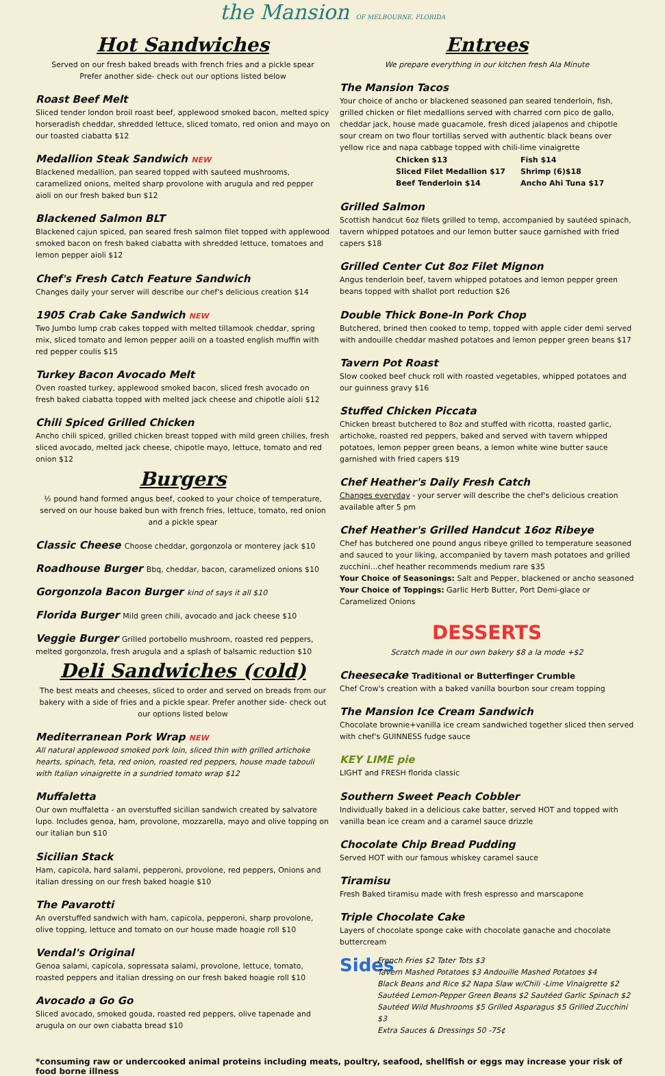the Mansion OF MELBOURNE, FLORIDA
Hot Sandwiches
Served on our fresh baked breads with french fries and a pickle spear
Prefer another side- check out our options listed below
Roast Beef Melt
Sliced tender london broil roast beef, applewood smoked bacon, melted spicy horseradish cheddar, shredded lettuce, sliced tomato, red onion and mayo on our toasted ciabatta $12
Medallion Steak Sandwich NEW
Blackened medallion, pan seared topped with sauteed mushrooms, caramelized onions, melted sharp provolone with arugula and red pepper aioli on our fresh baked bun $12
Blackened Salmon BLT
Blackened cajun spiced, pan seared fresh salmon filet topped with applewood smoked bacon on fresh baked ciabatta with shredded lettuce, tomatoes and lemon pepper aioli $12
Chef's Fresh Catch Feature Sandwich
Changes daily your server will describe our chef's delicious creation $14
1905 Crab Cake Sandwich NEW
Two Jumbo lump crab cakes topped with melted tillamook cheddar, spring mix, sliced tomato and lemon pepper aoili on a toasted english muffin with red pepper coulis $15
Turkey Bacon Avocado Melt
Oven roasted turkey, applewood smoked bacon, sliced fresh avocado on fresh baked ciabatta topped with melted jack cheese and chipotle aioli $12
Chili Spiced Grilled Chicken
Ancho chili spiced, grilled chicken breast topped with mild green chilies, fresh sliced avocado, melted jack cheese, chipotle mayo, lettuce, tomato and red onion $12
Burgers
½ pound hand formed angus beef, cooked to your choice of temperature, served on our house baked bun with french fries, lettuce, tomato, red onion and a pickle spear
Classic Cheese Choose cheddar, gorgonzola or monterey jack $10
Roadhouse Burger Bbq, cheddar, bacon, caramelized onions $10
Gorgonzola Bacon Burger kind of says it all $10
Florida Burger Mild green chili, avocado and jack cheese $10
Veggie Burger Grilled portobello mushroom, roasted red peppers, melted gorgonzola, fresh arugula and a splash of balsamic reduction $10
Deli Sandwiches (cold)
The best meats and cheeses, sliced to order and served on breads from our bakery with a side of fries and a pickle spear. Prefer another side- check out our options listed below
Mediterranean Pork Wrap NEW
All natural applewood smoked pork loin, sliced thin with grilled artichoke hearts, spinach, feta, red onion, roasted red peppers, house made tabouli with Italian vinaigrette in a sundried tomato wrap $12
Muffaletta
Our own muffaletta - an overstuffed sicilian sandwich created by salvatore lupo. Includes genoa, ham, provolone, mozzarella, mayo and olive topping on our italian bun $10
Sicilian Stack
Ham, capicola, hard salami, pepperoni, provolone, red peppers, Onions and italian dressing on our fresh baked hoagie $10
The Pavarotti
An overstuffed sandwich with ham, capicola, pepperoni, sharp provolone, olive topping, lettuce and tomato on our house made hoagie roll $10
Vendal's Original
Genoa salami, capicola, sopressata salami, provolone, lettuce, tomato, roasted peppers and italian dressing on our fresh baked hoagie roll $10
Avocado a Go Go
Sliced avocado, smoked gouda, roasted red peppers, olive tapenade and arugula on our own ciabatta bread $10
Entrees
We prepare everything in our kitchen fresh Ala Minute
The Mansion Tacos
Your choice of ancho or blackened seasoned pan seared tenderloin, fish, grilled chicken or filet medallions served with charred corn pico de gallo, cheddar jack, house made guacamole, fresh diced jalapenos and chipotle sour cream on two flour tortillas served with authentic black beans over yellow rice and napa cabbage topped with chili-lime vinaigrette
| Chicken $13 | Fish $14 |
| Sliced Filet Medallion $17 | Shrimp (6)$18 |
| Beef Tenderloin $14 | Ancho Ahi Tuna $17 |
Grilled Salmon
Scottish handcut 6oz filets grilled to temp, accompanied by sautéed spinach, tavern whipped potatoes and our lemon butter sauce garnished with fried capers $18
Grilled Center Cut 8oz Filet Mignon
Angus tenderloin beef, tavern whipped potatoes and lemon pepper green beans topped with shallot port reduction $26
Double Thick Bone-In Pork Chop
Butchered, brined then cooked to temp, topped with apple cider demi served with andouille cheddar mashed potatoes and lemon pepper green beans $17
Tavern Pot Roast
Slow cooked beef chuck roll with roasted vegetables, whipped potatoes and our guinness gravy $16
Stuffed Chicken Piccata
Chicken breast butchered to 8oz and stuffed with ricotta, roasted garlic, artichoke, roasted red peppers, baked and served with tavern whipped potatoes, lemon pepper green beans, a lemon white wine butter sauce garnished with fried capers $19
Chef Heather's Daily Fresh Catch
Changes everyday - your server will describe the chef's delicious creation available after 5 pm
Chef Heather's Grilled Handcut 16oz Ribeye
Chef has butchered one pound angus ribeye grilled to temperature seasoned and sauced to your liking, accompanied by tavern mash potatoes and grilled zucchini...chef heather recommends medium rare $35
Your Choice of Seasonings: Salt and Pepper, blackened or ancho seasoned
Your Choice of Toppings: Garlic Herb Butter, Port Demi-glace or Caramelized Onions
DESSERTS
Scratch made in our own bakery $8 a la mode +$2
Cheesecake Traditional or Butterfinger Crumble
Chef Crow's creation with a baked vanilla bourbon sour cream topping
The Mansion Ice Cream Sandwich
Chocolate brownie+vanilla ice cream sandwiched together sliced then served with chef's GUINNESS fudge sauce
KEY LIME pie
LIGHT and FRESH florida classic
Southern Sweet Peach Cobbler
Individually baked in a delicious cake batter, served HOT and topped with vanilla bean ice cream and a caramel sauce drizzle
Chocolate Chip Bread Pudding
Served HOT with our famous whiskey caramel sauce
Tiramisu
Fresh Baked tiramisu made with fresh espresso and marscapone
Triple Chocolate Cake
Layers of chocolate sponge cake with chocolate ganache and chocolate buttercream
Sides
French Fries $2 Tater Tots $3
Tavern Mashed Potatoes $3 Andouille Mashed Potatoes $4
Black Beans and Rice $2 Napa Slaw w/Chili -Lime Vinaigrette $2
Sautéed Lemon-Pepper Green Beans $2 Sautéed Garlic Spinach $2
Sautéed Wild Mushrooms $5 Grilled Asparagus $5 Grilled Zucchini $3
Extra Sauces & Dressings 50 -75¢
*consuming raw or undercooked animal proteins including meats, poultry, seafood, shellfish or eggs may increase your risk of food borne illness